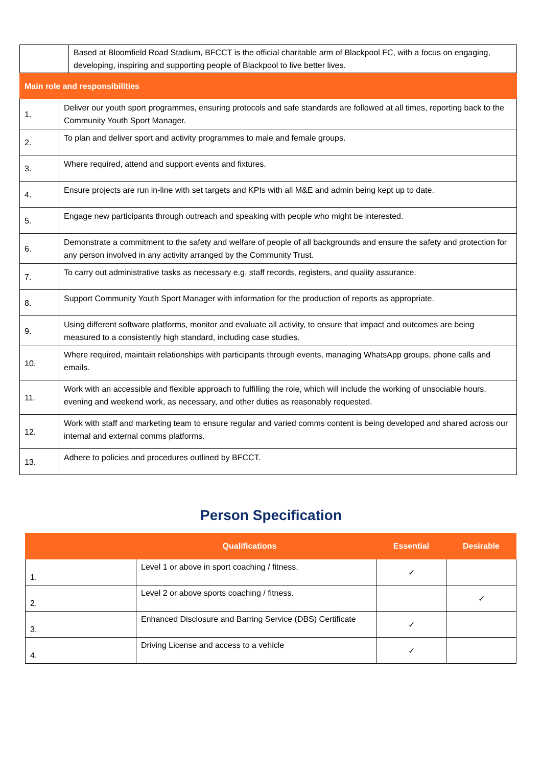| Based at Bloomfield Road Stadium, BFCCT is the official charitable arm of Blackpool FC, with a focus on engaging, developing, inspiring and supporting people of Blackpool to live better lives. | |
| Main role and responsibilities | |
| 1. | Deliver our youth sport programmes, ensuring protocols and safe standards are followed at all times, reporting back to the Community Youth Sport Manager. |
| 2. | To plan and deliver sport and activity programmes to male and female groups. |
| 3. | Where required, attend and support events and fixtures. |
| 4. | Ensure projects are run in-line with set targets and KPIs with all M&E and admin being kept up to date. |
| 5. | Engage new participants through outreach and speaking with people who might be interested. |
| 6. | Demonstrate a commitment to the safety and welfare of people of all backgrounds and ensure the safety and protection for any person involved in any activity arranged by the Community Trust. |
| 7. | To carry out administrative tasks as necessary e.g. staff records, registers, and quality assurance. |
| 8. | Support Community Youth Sport Manager with information for the production of reports as appropriate. |
| 9. | Using different software platforms, monitor and evaluate all activity, to ensure that impact and outcomes are being measured to a consistently high standard, including case studies. |
| 10. | Where required, maintain relationships with participants through events, managing WhatsApp groups, phone calls and emails. |
| 11. | Work with an accessible and flexible approach to fulfilling the role, which will include the working of unsociable hours, evening and weekend work, as necessary, and other duties as reasonably requested. |
| 12. | Work with staff and marketing team to ensure regular and varied comms content is being developed and shared across our internal and external comms platforms. |
| 13. | Adhere to policies and procedures outlined by BFCCT. |
Person Specification
| Qualifications | | Essential | Desirable |
| --- | --- | --- | --- |
| 1. | Level 1 or above in sport coaching / fitness. | ✓ | |
| 2. | Level 2 or above sports coaching / fitness. | | ✓ |
| 3. | Enhanced Disclosure and Barring Service (DBS) Certificate | ✓ | |
| 4. | Driving License and access to a vehicle | ✓ | |